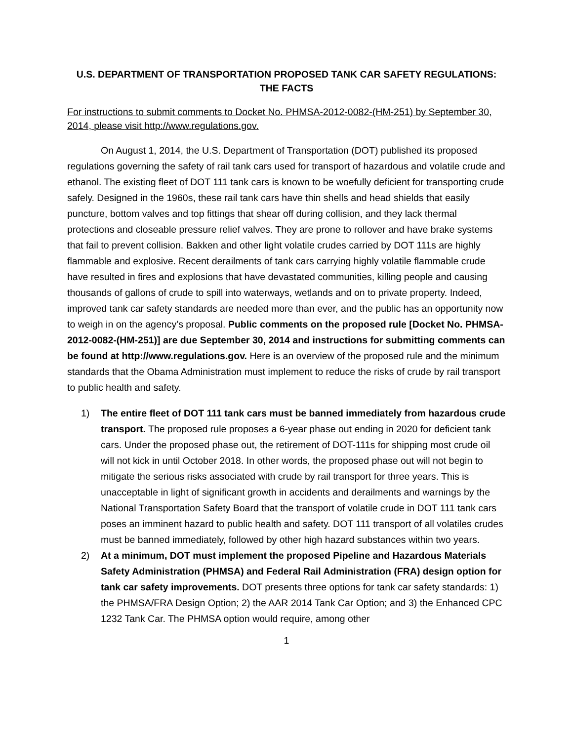U.S. DEPARTMENT OF TRANSPORTATION PROPOSED TANK CAR SAFETY REGULATIONS:
THE FACTS
For instructions to submit comments to Docket No. PHMSA-2012-0082-(HM-251) by September 30, 2014, please visit http://www.regulations.gov.
On August 1, 2014, the U.S. Department of Transportation (DOT) published its proposed regulations governing the safety of rail tank cars used for transport of hazardous and volatile crude and ethanol. The existing fleet of DOT 111 tank cars is known to be woefully deficient for transporting crude safely. Designed in the 1960s, these rail tank cars have thin shells and head shields that easily puncture, bottom valves and top fittings that shear off during collision, and they lack thermal protections and closeable pressure relief valves. They are prone to rollover and have brake systems that fail to prevent collision. Bakken and other light volatile crudes carried by DOT 111s are highly flammable and explosive. Recent derailments of tank cars carrying highly volatile flammable crude have resulted in fires and explosions that have devastated communities, killing people and causing thousands of gallons of crude to spill into waterways, wetlands and on to private property. Indeed, improved tank car safety standards are needed more than ever, and the public has an opportunity now to weigh in on the agency’s proposal. Public comments on the proposed rule [Docket No. PHMSA-2012-0082-(HM-251)] are due September 30, 2014 and instructions for submitting comments can be found at http://www.regulations.gov. Here is an overview of the proposed rule and the minimum standards that the Obama Administration must implement to reduce the risks of crude by rail transport to public health and safety.
1) The entire fleet of DOT 111 tank cars must be banned immediately from hazardous crude transport. The proposed rule proposes a 6-year phase out ending in 2020 for deficient tank cars. Under the proposed phase out, the retirement of DOT-111s for shipping most crude oil will not kick in until October 2018. In other words, the proposed phase out will not begin to mitigate the serious risks associated with crude by rail transport for three years. This is unacceptable in light of significant growth in accidents and derailments and warnings by the National Transportation Safety Board that the transport of volatile crude in DOT 111 tank cars poses an imminent hazard to public health and safety. DOT 111 transport of all volatiles crudes must be banned immediately, followed by other high hazard substances within two years.
2) At a minimum, DOT must implement the proposed Pipeline and Hazardous Materials Safety Administration (PHMSA) and Federal Rail Administration (FRA) design option for tank car safety improvements. DOT presents three options for tank car safety standards: 1) the PHMSA/FRA Design Option; 2) the AAR 2014 Tank Car Option; and 3) the Enhanced CPC 1232 Tank Car. The PHMSA option would require, among other
1